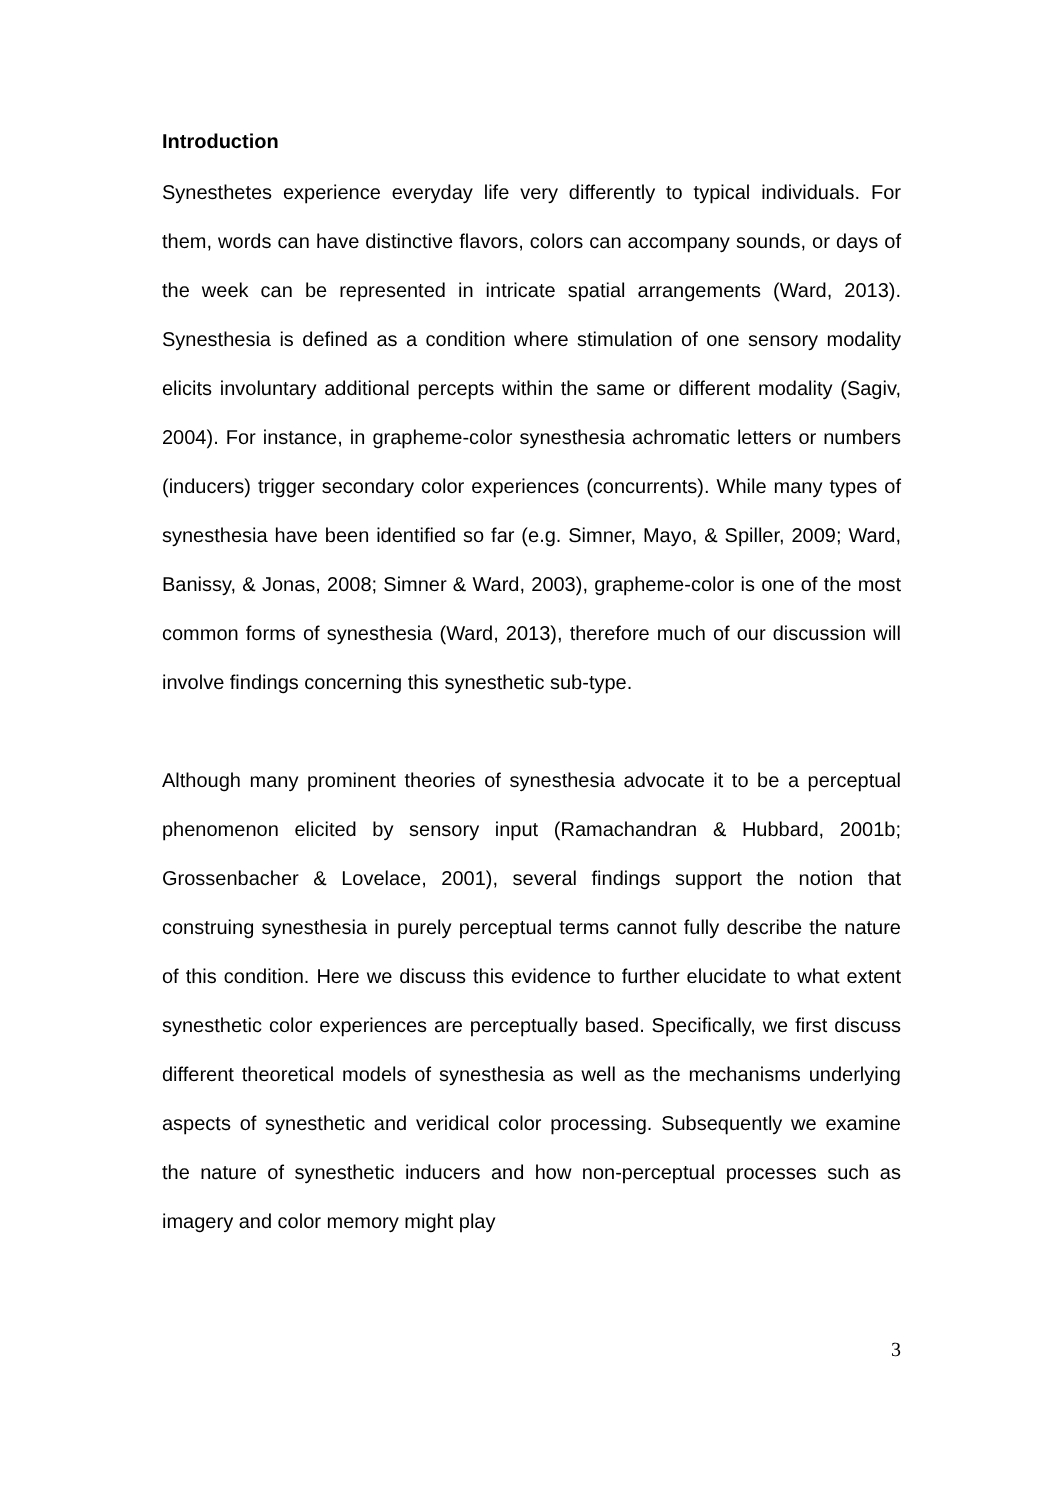Introduction
Synesthetes experience everyday life very differently to typical individuals. For them, words can have distinctive flavors, colors can accompany sounds, or days of the week can be represented in intricate spatial arrangements (Ward, 2013). Synesthesia is defined as a condition where stimulation of one sensory modality elicits involuntary additional percepts within the same or different modality (Sagiv, 2004). For instance, in grapheme-color synesthesia achromatic letters or numbers (inducers) trigger secondary color experiences (concurrents). While many types of synesthesia have been identified so far (e.g. Simner, Mayo, & Spiller, 2009; Ward, Banissy, & Jonas, 2008; Simner & Ward, 2003), grapheme-color is one of the most common forms of synesthesia (Ward, 2013), therefore much of our discussion will involve findings concerning this synesthetic sub-type.
Although many prominent theories of synesthesia advocate it to be a perceptual phenomenon elicited by sensory input (Ramachandran & Hubbard, 2001b; Grossenbacher & Lovelace, 2001), several findings support the notion that construing synesthesia in purely perceptual terms cannot fully describe the nature of this condition. Here we discuss this evidence to further elucidate to what extent synesthetic color experiences are perceptually based. Specifically, we first discuss different theoretical models of synesthesia as well as the mechanisms underlying aspects of synesthetic and veridical color processing. Subsequently we examine the nature of synesthetic inducers and how non-perceptual processes such as imagery and color memory might play
3